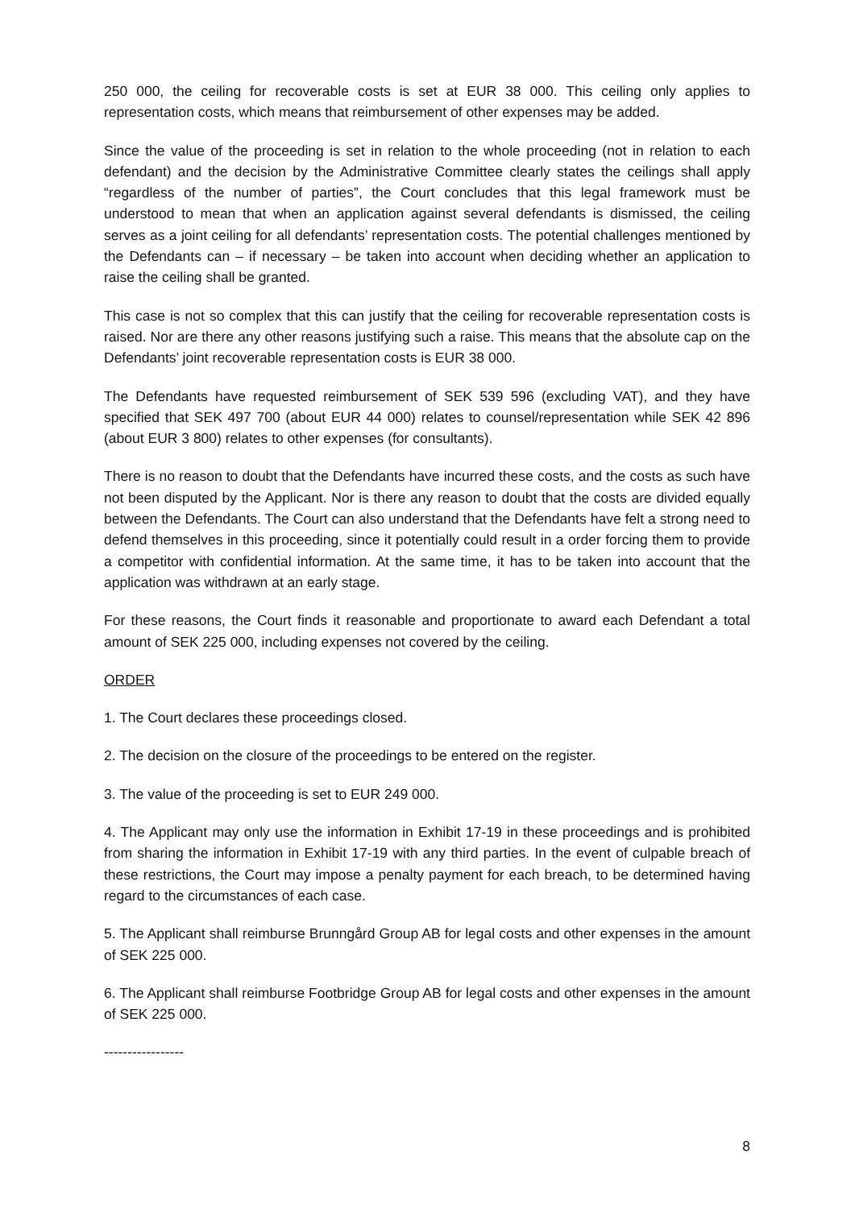250 000, the ceiling for recoverable costs is set at EUR 38 000. This ceiling only applies to representation costs, which means that reimbursement of other expenses may be added.
Since the value of the proceeding is set in relation to the whole proceeding (not in relation to each defendant) and the decision by the Administrative Committee clearly states the ceilings shall apply “regardless of the number of parties”, the Court concludes that this legal framework must be understood to mean that when an application against several defendants is dismissed, the ceiling serves as a joint ceiling for all defendants’ representation costs. The potential challenges mentioned by the Defendants can – if necessary – be taken into account when deciding whether an application to raise the ceiling shall be granted.
This case is not so complex that this can justify that the ceiling for recoverable representation costs is raised. Nor are there any other reasons justifying such a raise. This means that the absolute cap on the Defendants’ joint recoverable representation costs is EUR 38 000.
The Defendants have requested reimbursement of SEK 539 596 (excluding VAT), and they have specified that SEK 497 700 (about EUR 44 000) relates to counsel/representation while SEK 42 896 (about EUR 3 800) relates to other expenses (for consultants).
There is no reason to doubt that the Defendants have incurred these costs, and the costs as such have not been disputed by the Applicant. Nor is there any reason to doubt that the costs are divided equally between the Defendants. The Court can also understand that the Defendants have felt a strong need to defend themselves in this proceeding, since it potentially could result in a order forcing them to provide a competitor with confidential information. At the same time, it has to be taken into account that the application was withdrawn at an early stage.
For these reasons, the Court finds it reasonable and proportionate to award each Defendant a total amount of SEK 225 000, including expenses not covered by the ceiling.
ORDER
1. The Court declares these proceedings closed.
2. The decision on the closure of the proceedings to be entered on the register.
3. The value of the proceeding is set to EUR 249 000.
4. The Applicant may only use the information in Exhibit 17-19 in these proceedings and is prohibited from sharing the information in Exhibit 17-19 with any third parties. In the event of culpable breach of these restrictions, the Court may impose a penalty payment for each breach, to be determined having regard to the circumstances of each case.
5. The Applicant shall reimburse Brunngård Group AB for legal costs and other expenses in the amount of SEK 225 000.
6. The Applicant shall reimburse Footbridge Group AB for legal costs and other expenses in the amount of SEK 225 000.
-----------------
8